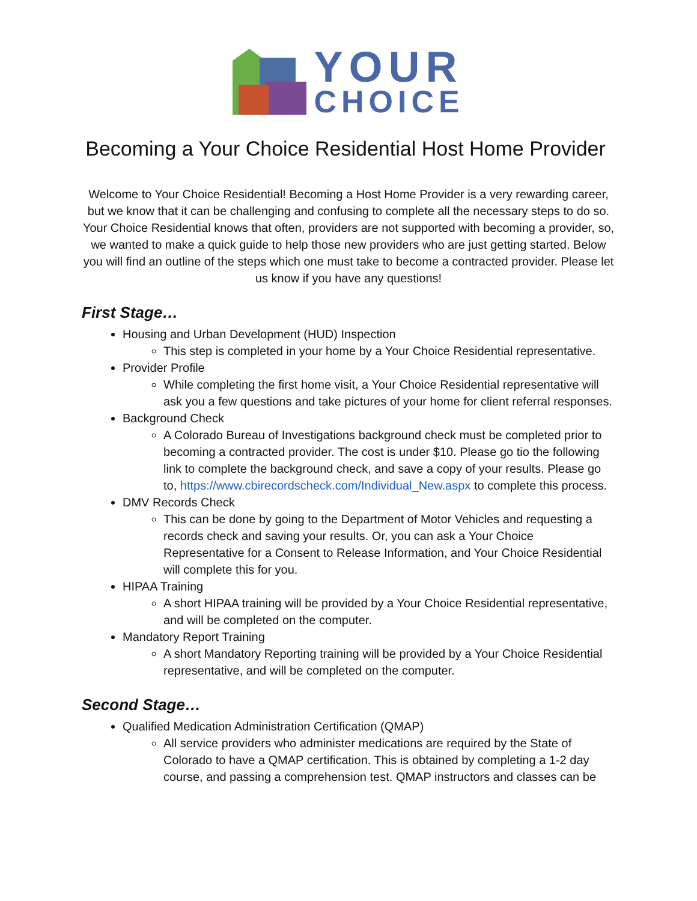YOUR
CHOICE
Becoming a Your Choice Residential Host Home Provider
Welcome to Your Choice Residential! Becoming a Host Home Provider is a very rewarding career, but we know that it can be challenging and confusing to complete all the necessary steps to do so. Your Choice Residential knows that often, providers are not supported with becoming a provider, so, we wanted to make a quick guide to help those new providers who are just getting started. Below you will find an outline of the steps which one must take to become a contracted provider. Please let us know if you have any questions!
First Stage…
Housing and Urban Development (HUD) Inspection
This step is completed in your home by a Your Choice Residential representative.
Provider Profile
While completing the first home visit, a Your Choice Residential representative will ask you a few questions and take pictures of your home for client referral responses.
Background Check
A Colorado Bureau of Investigations background check must be completed prior to becoming a contracted provider. The cost is under $10. Please go tio the following link to complete the background check, and save a copy of your results. Please go to, https://www.cbirecordscheck.com/Individual_New.aspx to complete this process.
DMV Records Check
This can be done by going to the Department of Motor Vehicles and requesting a records check and saving your results. Or, you can ask a Your Choice Representative for a Consent to Release Information, and Your Choice Residential will complete this for you.
HIPAA Training
A short HIPAA training will be provided by a Your Choice Residential representative, and will be completed on the computer.
Mandatory Report Training
A short Mandatory Reporting training will be provided by a Your Choice Residential representative, and will be completed on the computer.
Second Stage…
Qualified Medication Administration Certification (QMAP)
All service providers who administer medications are required by the State of Colorado to have a QMAP certification. This is obtained by completing a 1-2 day course, and passing a comprehension test. QMAP instructors and classes can be